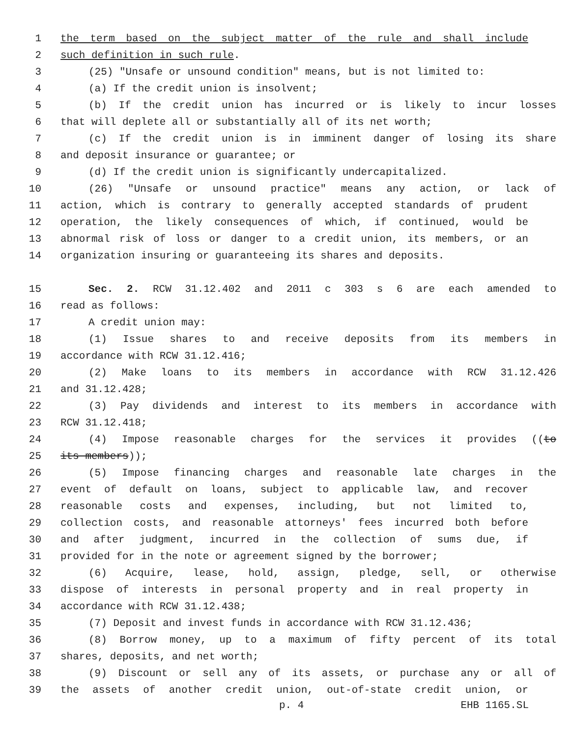1 the term based on the subject matter of the rule and shall include
2 such definition in such rule.
3 (25) "Unsafe or unsound condition" means, but is not limited to:
4 (a) If the credit union is insolvent;
5 (b) If the credit union has incurred or is likely to incur losses
6 that will deplete all or substantially all of its net worth;
7 (c) If the credit union is in imminent danger of losing its share
8 and deposit insurance or guarantee; or
9 (d) If the credit union is significantly undercapitalized.
10 (26) "Unsafe or unsound practice" means any action, or lack of
11 action, which is contrary to generally accepted standards of prudent
12 operation, the likely consequences of which, if continued, would be
13 abnormal risk of loss or danger to a credit union, its members, or an
14 organization insuring or guaranteeing its shares and deposits.
15 Sec. 2. RCW 31.12.402 and 2011 c 303 s 6 are each amended to
16 read as follows:
17 A credit union may:
18 (1) Issue shares to and receive deposits from its members in
19 accordance with RCW 31.12.416;
20 (2) Make loans to its members in accordance with RCW 31.12.426
21 and 31.12.428;
22 (3) Pay dividends and interest to its members in accordance with
23 RCW 31.12.418;
24 (4) Impose reasonable charges for the services it provides ((to
25 its members));
26 (5) Impose financing charges and reasonable late charges in the
27 event of default on loans, subject to applicable law, and recover
28 reasonable costs and expenses, including, but not limited to,
29 collection costs, and reasonable attorneys' fees incurred both before
30 and after judgment, incurred in the collection of sums due, if
31 provided for in the note or agreement signed by the borrower;
32 (6) Acquire, lease, hold, assign, pledge, sell, or otherwise
33 dispose of interests in personal property and in real property in
34 accordance with RCW 31.12.438;
35 (7) Deposit and invest funds in accordance with RCW 31.12.436;
36 (8) Borrow money, up to a maximum of fifty percent of its total
37 shares, deposits, and net worth;
38 (9) Discount or sell any of its assets, or purchase any or all of
39 the assets of another credit union, out-of-state credit union, or
p. 4 EHB 1165.SL